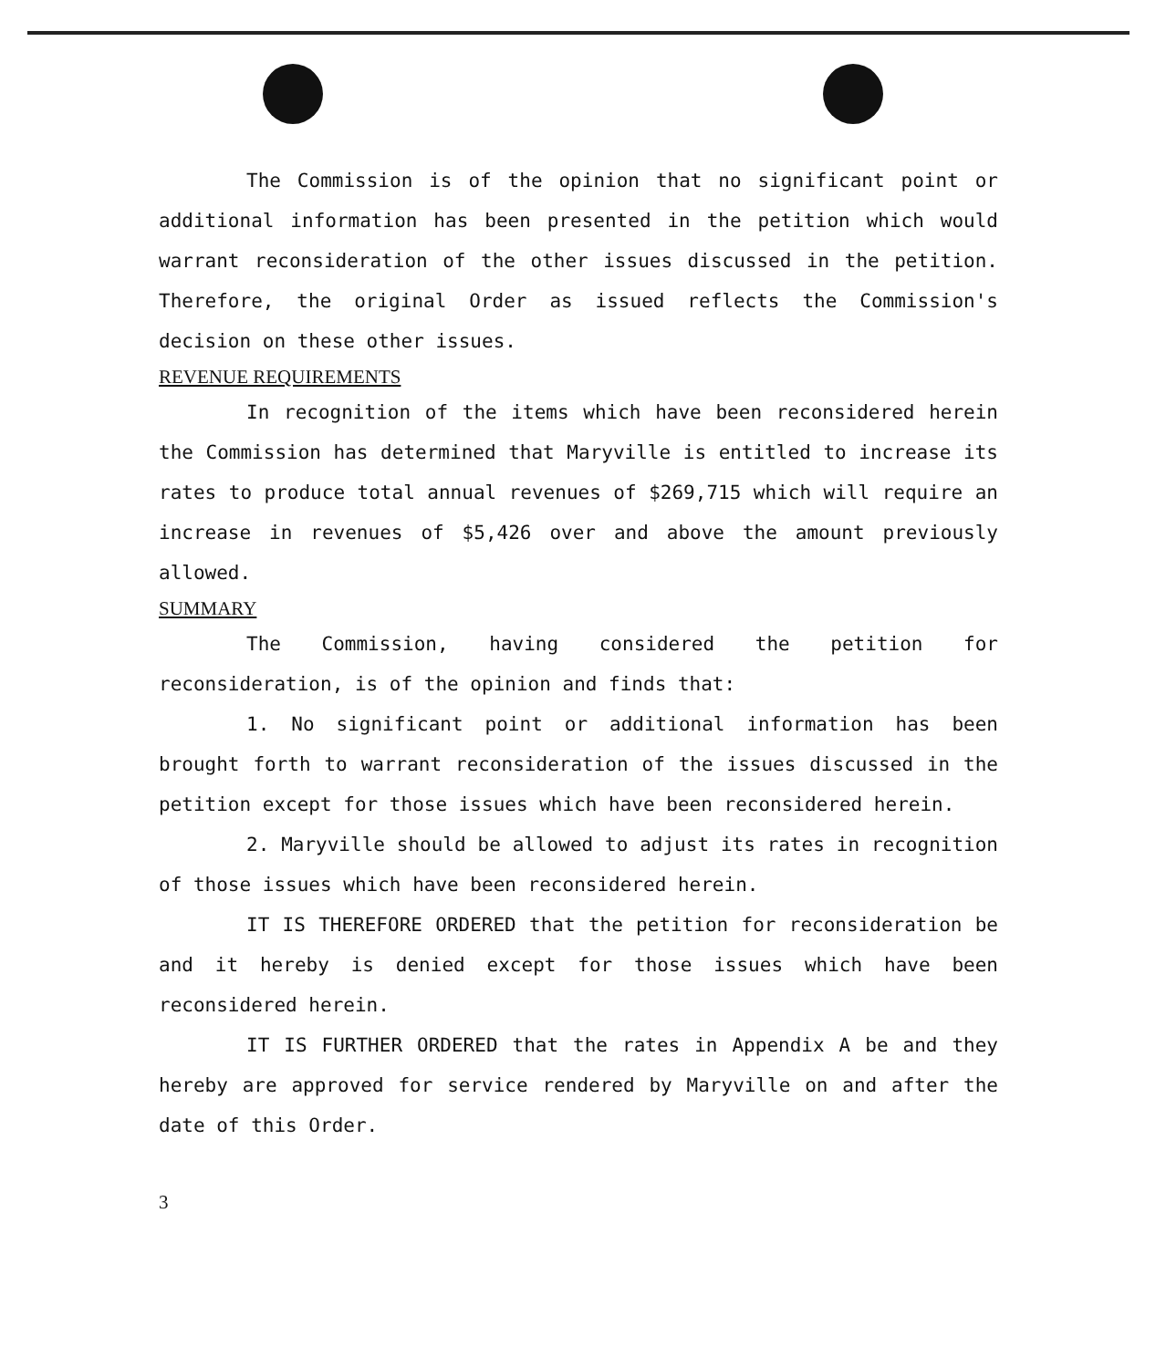The Commission is of the opinion that no significant point or additional information has been presented in the petition which would warrant reconsideration of the other issues discussed in the petition. Therefore, the original Order as issued reflects the Commission's decision on these other issues.
REVENUE REQUIREMENTS
In recognition of the items which have been reconsidered herein the Commission has determined that Maryville is entitled to increase its rates to produce total annual revenues of $269,715 which will require an increase in revenues of $5,426 over and above the amount previously allowed.
SUMMARY
The Commission, having considered the petition for reconsideration, is of the opinion and finds that:
1. No significant point or additional information has been brought forth to warrant reconsideration of the issues discussed in the petition except for those issues which have been reconsidered herein.
2. Maryville should be allowed to adjust its rates in recognition of those issues which have been reconsidered herein.
IT IS THEREFORE ORDERED that the petition for reconsideration be and it hereby is denied except for those issues which have been reconsidered herein.
IT IS FURTHER ORDERED that the rates in Appendix A be and they hereby are approved for service rendered by Maryville on and after the date of this Order.
3